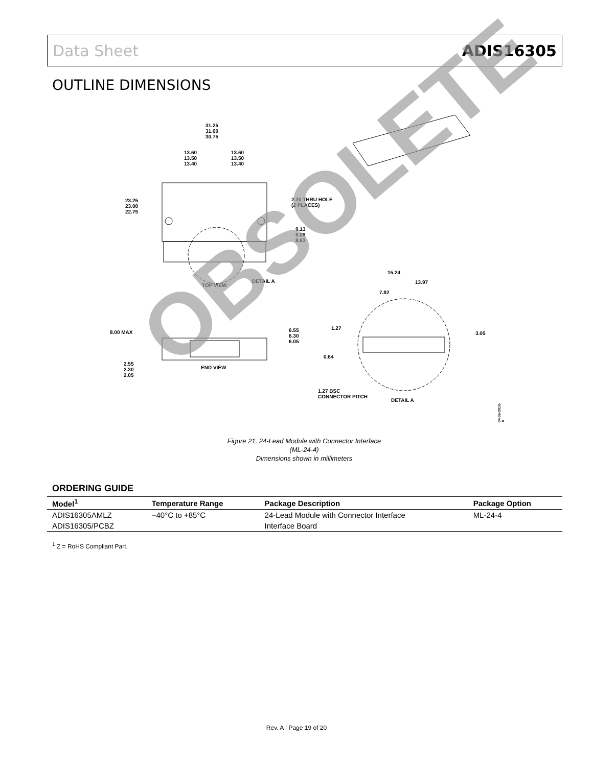Data Sheet ADIS16305
OUTLINE DIMENSIONS
31.25
31.00
30.75
13.60
13.50
13.40
13.60
13.50
13.40
23.25
23.00
22.75
2.20 THRU HOLE
(2 PLACES)
9.13
8.88
8.63
TOP VIEW
DETAIL A
15.24
13.97
7.82
8.00 MAX
6.55
6.30
6.05
1.27
3.05
0.64
2.55
2.30
2.05
END VIEW
1.27 BSC
CONNECTOR PITCH
DETAIL A
04-06-2010-A
Figure 21. 24-Lead Module with Connector Interface
(ML-24-4)
Dimensions shown in millimeters
ORDERING GUIDE
| Model<sup>1</sup> | Temperature Range | Package Description | Package Option |
| --- | --- | --- | --- |
| ADIS16305AMLZ | −40°C to +85°C | 24-Lead Module with Connector Interface | ML-24-4 |
| ADIS16305/PCBZ | | Interface Board | |
<sup>1</sup> Z = RoHS Compliant Part.
Rev. A | Page 19 of 20
OBSOLETE